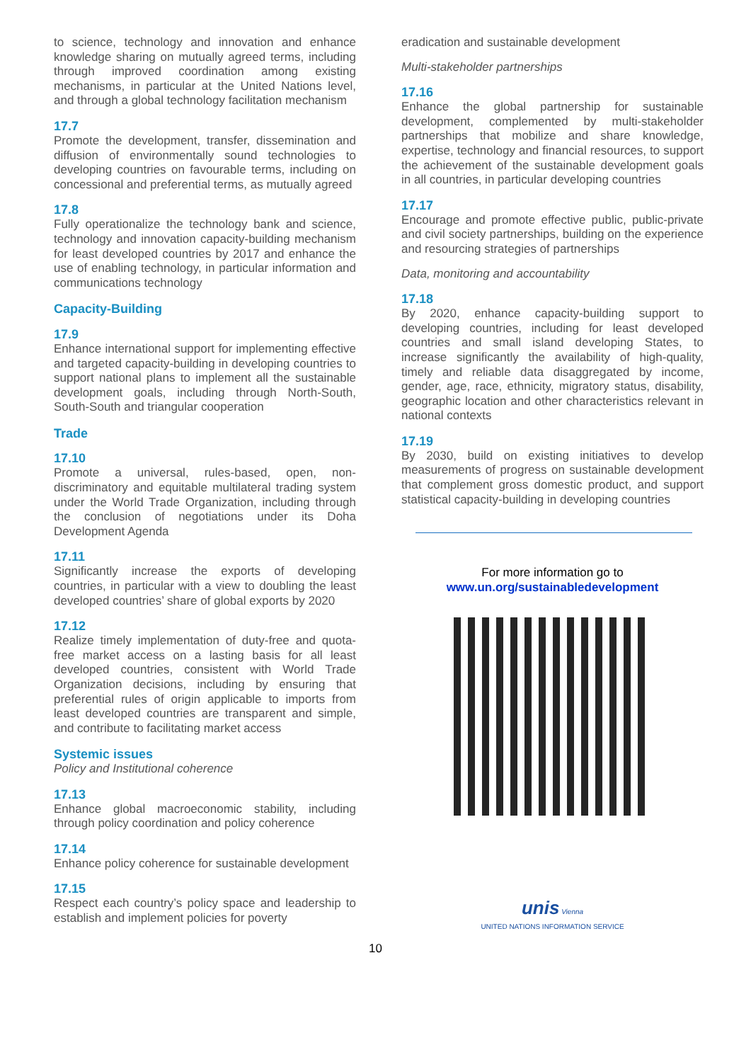to science, technology and innovation and enhance knowledge sharing on mutually agreed terms, including through improved coordination among existing mechanisms, in particular at the United Nations level, and through a global technology facilitation mechanism
17.7
Promote the development, transfer, dissemination and diffusion of environmentally sound technologies to developing countries on favourable terms, including on concessional and preferential terms, as mutually agreed
17.8
Fully operationalize the technology bank and science, technology and innovation capacity-building mechanism for least developed countries by 2017 and enhance the use of enabling technology, in particular information and communications technology
Capacity-Building
17.9
Enhance international support for implementing effective and targeted capacity-building in developing countries to support national plans to implement all the sustainable development goals, including through North-South, South-South and triangular cooperation
Trade
17.10
Promote a universal, rules-based, open, non-discriminatory and equitable multilateral trading system under the World Trade Organization, including through the conclusion of negotiations under its Doha Development Agenda
17.11
Significantly increase the exports of developing countries, in particular with a view to doubling the least developed countries’ share of global exports by 2020
17.12
Realize timely implementation of duty-free and quota-free market access on a lasting basis for all least developed countries, consistent with World Trade Organization decisions, including by ensuring that preferential rules of origin applicable to imports from least developed countries are transparent and simple, and contribute to facilitating market access
Systemic issues
Policy and Institutional coherence
17.13
Enhance global macroeconomic stability, including through policy coordination and policy coherence
17.14
Enhance policy coherence for sustainable development
17.15
Respect each country’s policy space and leadership to establish and implement policies for poverty
eradication and sustainable development
Multi-stakeholder partnerships
17.16
Enhance the global partnership for sustainable development, complemented by multi-stakeholder partnerships that mobilize and share knowledge, expertise, technology and financial resources, to support the achievement of the sustainable development goals in all countries, in particular developing countries
17.17
Encourage and promote effective public, public-private and civil society partnerships, building on the experience and resourcing strategies of partnerships
Data, monitoring and accountability
17.18
By 2020, enhance capacity-building support to developing countries, including for least developed countries and small island developing States, to increase significantly the availability of high-quality, timely and reliable data disaggregated by income, gender, age, race, ethnicity, migratory status, disability, geographic location and other characteristics relevant in national contexts
17.19
By 2030, build on existing initiatives to develop measurements of progress on sustainable development that complement gross domestic product, and support statistical capacity-building in developing countries
For more information go to
www.un.org/sustainabledevelopment
unis Vienna
UNITED NATIONS INFORMATION SERVICE
10